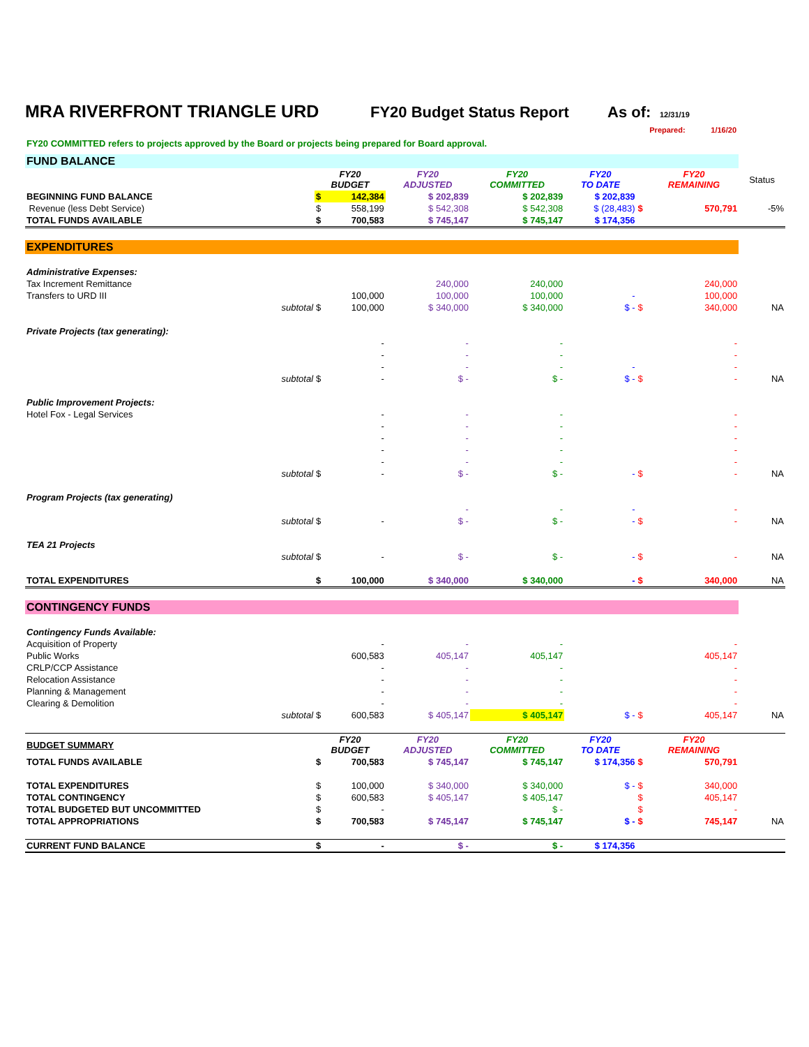MRA RIVERFRONT TRIANGLE URD FY20 Budget Status Report As of: 12/31/19
Prepared: 1/16/20
FY20 COMMITTED refers to projects approved by the Board or projects being prepared for Board approval.
| FUND BALANCE | | | | | | | | |
| | FY20 BUDGET | | FY20 ADJUSTED | FY20 COMMITTED | FY20 TO DATE | | FY20 REMAINING | Status |
| BEGINNING FUND BALANCE | $ | 142,384 | $ 202,839 | $ 202,839 | $ 202,839 | | | |
| Revenue (less Debt Service) | $ | 558,199 | $ 542,308 | $ 542,308 | $ (28,483) | $ | 570,791 | -5% |
| TOTAL FUNDS AVAILABLE | $ | 700,583 | $ 745,147 | $ 745,147 | $ 174,356 | | | |
| EXPENDITURES | | | | | | | | |
| Administrative Expenses: | | | | | | | | |
| Tax Increment Remittance | | | 240,000 | 240,000 | | | 240,000 | |
| Transfers to URD III | | 100,000 | 100,000 | 100,000 | - | | 100,000 | |
| subtotal | $ | 100,000 | $ 340,000 | $ 340,000 | $ - | $ | 340,000 | NA |
| Private Projects (tax generating): | | | | | | | | |
| | | - | - | - | | | - | |
| | | - | - | - | | | - | |
| | | - | - | - | - | | - | |
| subtotal | $ | - | $ - | $ - | $ - | $ | - | NA |
| Public Improvement Projects: | | | | | | | | |
| Hotel Fox - Legal Services | | - | - | - | | | - | |
| | | - | - | - | | | - | |
| | | - | - | - | | | - | |
| | | - | - | - | | | - | |
| | | - | - | - | | | - | |
| subtotal | $ | - | $ - | $ - | - | $ | - | NA |
| Program Projects (tax generating) | | | | | | | | |
| | | | - | - | - | | - | |
| subtotal | $ | - | $ - | $ - | - | $ | - | NA |
| TEA 21 Projects | | | | | | | | |
| subtotal | $ | - | $ - | $ - | - | $ | - | NA |
| TOTAL EXPENDITURES | $ | 100,000 | $ 340,000 | $ 340,000 | - | $ | 340,000 | NA |
| CONTINGENCY FUNDS | | | | | | | | |
| Contingency Funds Available: | | | | | | | | |
| Acquisition of Property | | - | - | - | | | - | |
| Public Works | | 600,583 | 405,147 | 405,147 | | | 405,147 | |
| CRLP/CCP Assistance | | - | - | - | | | - | |
| Relocation Assistance | | - | - | - | | | - | |
| Planning & Management | | - | - | - | | | - | |
| Clearing & Demolition | | - | - | - | | | - | |
| subtotal | $ | 600,583 | $ 405,147 | $ 405,147 | $ - | $ | 405,147 | NA |
| BUDGET SUMMARY | FY20 BUDGET | | FY20 ADJUSTED | FY20 COMMITTED | FY20 TO DATE | | FY20 REMAINING | |
| TOTAL FUNDS AVAILABLE | $ | 700,583 | $ 745,147 | $ 745,147 | $ 174,356 | $ | 570,791 | |
| TOTAL EXPENDITURES | $ | 100,000 | $ 340,000 | $ 340,000 | $ - | $ | 340,000 | |
| TOTAL CONTINGENCY | $ | 600,583 | $ 405,147 | $ 405,147 | | $ | 405,147 | |
| TOTAL BUDGETED BUT UNCOMMITTED | $ | - | | $ - | | $ | - | |
| TOTAL APPROPRIATIONS | $ | 700,583 | $ 745,147 | $ 745,147 | $ - | $ | 745,147 | NA |
| CURRENT FUND BALANCE | $ | - | $ - | $ - | $ 174,356 | | | |